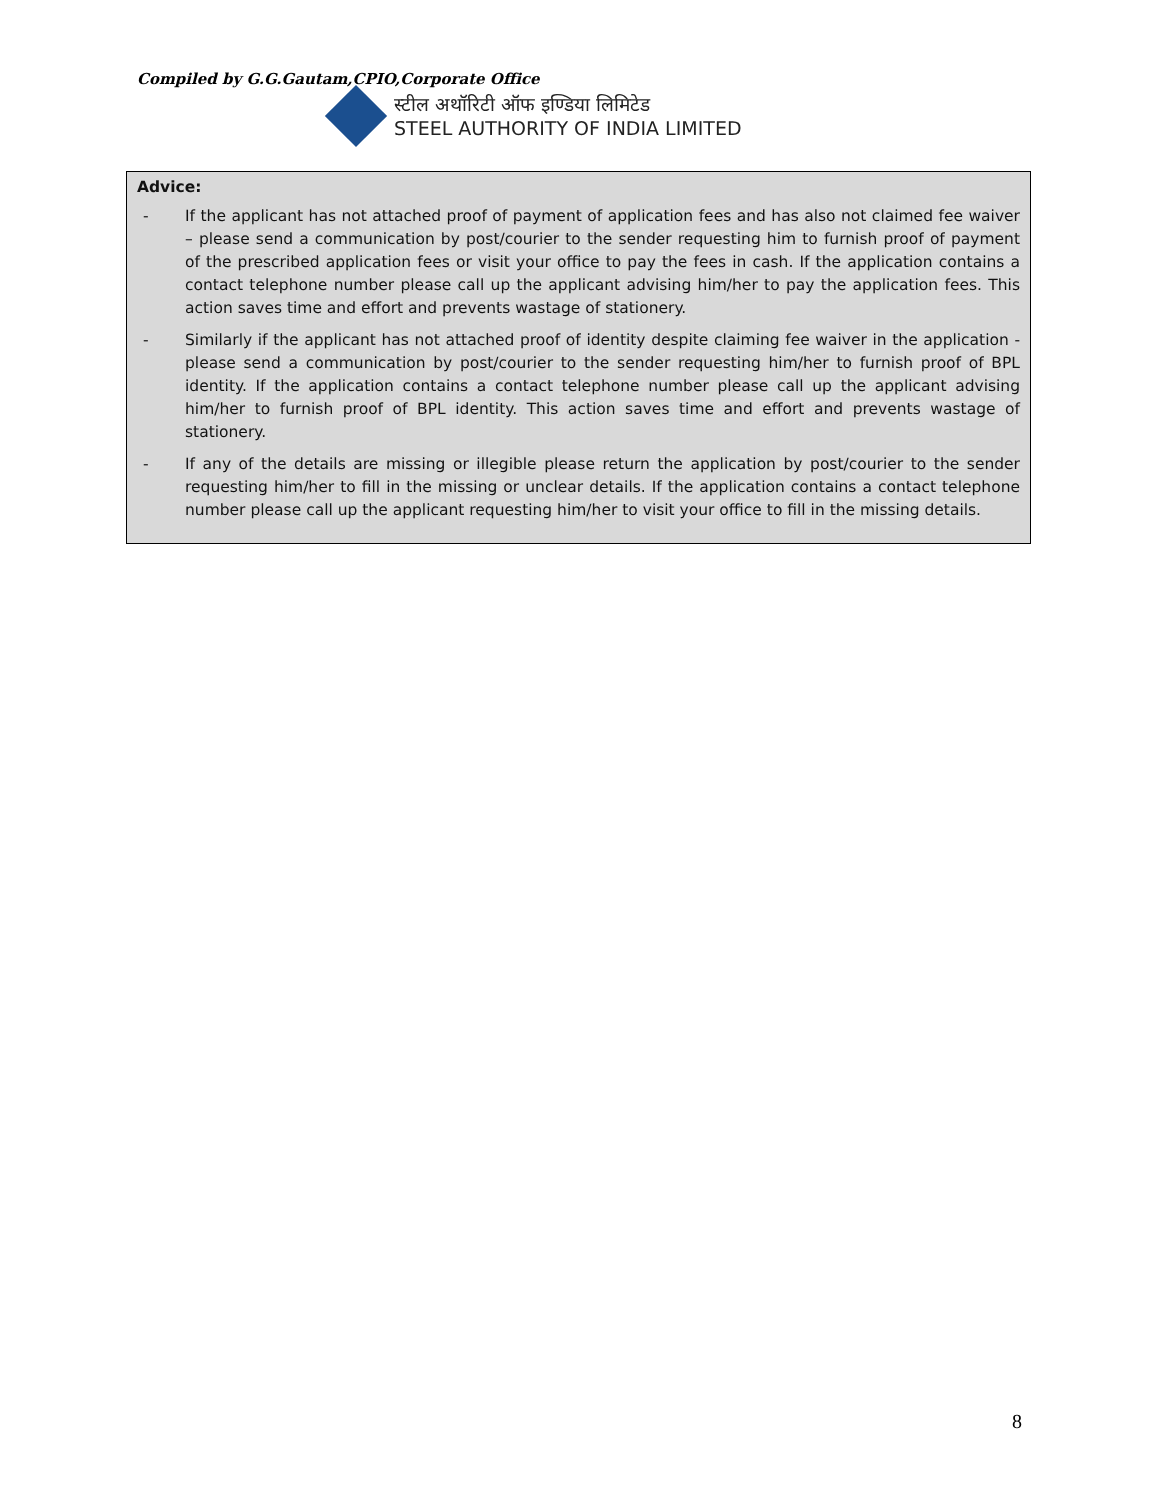Compiled by G.G.Gautam,CPIO,Corporate Office
स्टील अथॉरिटी ऑफ इण्डिया लिमिटेड
STEEL AUTHORITY OF INDIA LIMITED
Advice:
- If the applicant has not attached proof of payment of application fees and has also not claimed fee waiver – please send a communication by post/courier to the sender requesting him to furnish proof of payment of the prescribed application fees or visit your office to pay the fees in cash. If the application contains a contact telephone number please call up the applicant advising him/her to pay the application fees. This action saves time and effort and prevents wastage of stationery.
- Similarly if the applicant has not attached proof of identity despite claiming fee waiver in the application - please send a communication by post/courier to the sender requesting him/her to furnish proof of BPL identity. If the application contains a contact telephone number please call up the applicant advising him/her to furnish proof of BPL identity. This action saves time and effort and prevents wastage of stationery.
- If any of the details are missing or illegible please return the application by post/courier to the sender requesting him/her to fill in the missing or unclear details. If the application contains a contact telephone number please call up the applicant requesting him/her to visit your office to fill in the missing details.
8